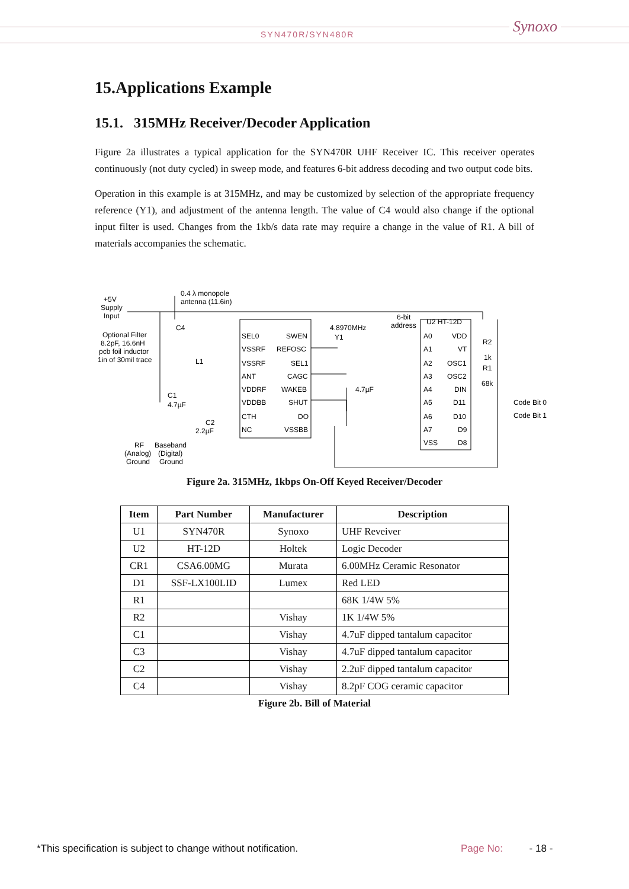SYN470R/SYN480R Synoxo
15.Applications Example
15.1. 315MHz Receiver/Decoder Application
Figure 2a illustrates a typical application for the SYN470R UHF Receiver IC. This receiver operates continuously (not duty cycled) in sweep mode, and features 6-bit address decoding and two output code bits.
Operation in this example is at 315MHz, and may be customized by selection of the appropriate frequency reference (Y1), and adjustment of the antenna length. The value of C4 would also change if the optional input filter is used. Changes from the 1kb/s data rate may require a change in the value of R1. A bill of materials accompanies the schematic.
+5V
Supply
Input
0.4 λ monopole
antenna (11.6in)
Optional Filter
8.2pF, 16.6nH
pcb foil inductor
1in of 30mil trace
C4
L1
SEL0
VSSRF
VSSRF
ANT
VDDRF
VDDBB
CTH
NC
SWEN
REFOSC
SEL1
CAGC
WAKEB
SHUT
DO
VSSBB
4.8970MHz
Y1
4.7µF
6-bit
address
U2 HT-12D
A0
A1
A2
A3
A4
A5
A6
A7
VSS
VDD
VT
OSC1
OSC2
DIN
D11
D10
D9
D8
R2
1k
R1
68k
Code Bit 0
Code Bit 1
C1
4.7µF
C2
2.2µF
RF
(Analog)
Ground
Baseband
(Digital)
Ground
Figure 2a. 315MHz, 1kbps On-Off Keyed Receiver/Decoder
| Item | Part Number | Manufacturer | Description |
| --- | --- | --- | --- |
| U1 | SYN470R | Synoxo | UHF Reveiver |
| U2 | HT-12D | Holtek | Logic Decoder |
| CR1 | CSA6.00MG | Murata | 6.00MHz Ceramic Resonator |
| D1 | SSF-LX100LID | Lumex | Red LED |
| R1 | | | 68K 1/4W 5% |
| R2 | | Vishay | 1K 1/4W 5% |
| C1 | | Vishay | 4.7uF dipped tantalum capacitor |
| C3 | | Vishay | 4.7uF dipped tantalum capacitor |
| C2 | | Vishay | 2.2uF dipped tantalum capacitor |
| C4 | | Vishay | 8.2pF COG ceramic capacitor |
Figure 2b. Bill of Material
*This specification is subject to change without notification.
Page No: - 18 -